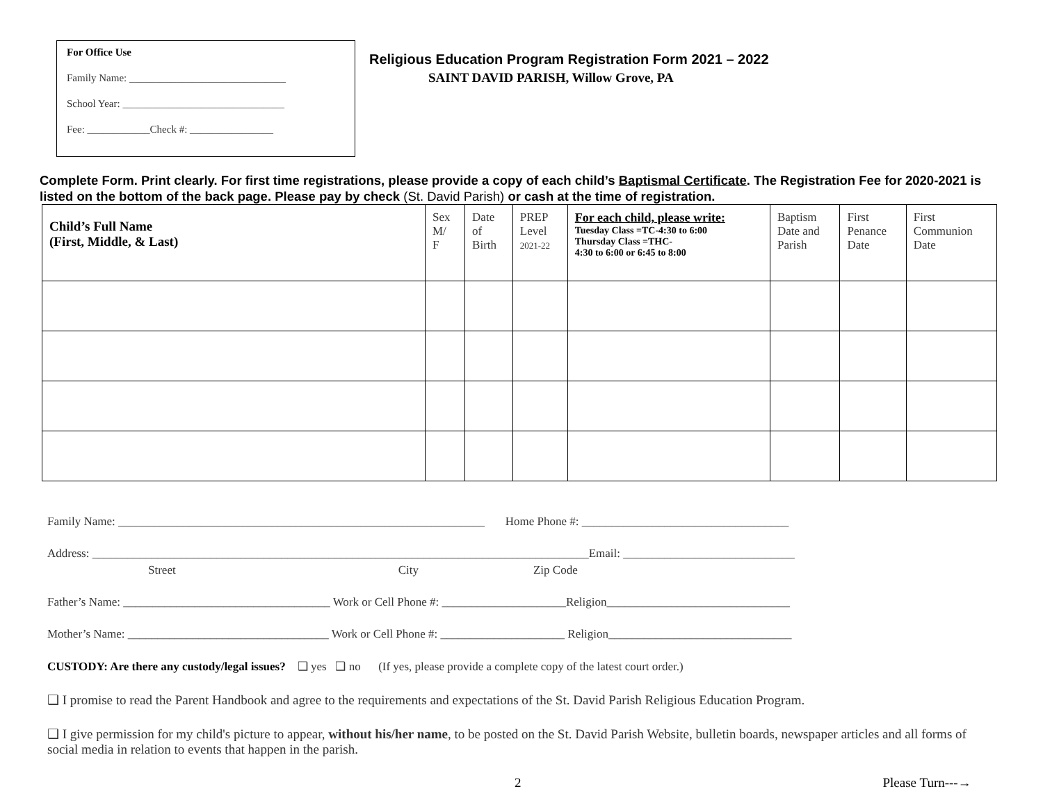For Office Use
Family Name: ______________________________
School Year: _______________________________
Fee: ____________Check #: ________________
Religious Education Program Registration Form 2021 – 2022
SAINT DAVID PARISH, Willow Grove, PA
Complete Form. Print clearly. For first time registrations, please provide a copy of each child’s Baptismal Certificate. The Registration Fee for 2020-2021 is listed on the bottom of the back page. Please pay by check (St. David Parish) or cash at the time of registration.
| Child’s Full Name (First, Middle, & Last) | Sex M/ F | Date of Birth | PREP Level 2021-22 | For each child, please write: Tuesday Class =TC-4:30 to 6:00 Thursday Class =THC- 4:30 to 6:00 or 6:45 to 8:00 | Baptism Date and Parish | First Penance Date | First Communion Date |
| --- | --- | --- | --- | --- | --- | --- | --- |
Family Name: ______________________________________________________________ Home Phone #: ___________________________________
Address: ____________________________________________________________________________________Email: _____________________________
Street City Zip Code
Father’s Name: ___________________________________ Work or Cell Phone #: _____________________Religion_______________________________
Mother’s Name: __________________________________ Work or Cell Phone #: _____________________ Religion_______________________________
CUSTODY: Are there any custody/legal issues? ❑ yes ❑ no (If yes, please provide a complete copy of the latest court order.)
❑ I promise to read the Parent Handbook and agree to the requirements and expectations of the St. David Parish Religious Education Program.
❑ I give permission for my child's picture to appear, without his/her name, to be posted on the St. David Parish Website, bulletin boards, newspaper articles and all forms of social media in relation to events that happen in the parish.
2 Please Turn---→